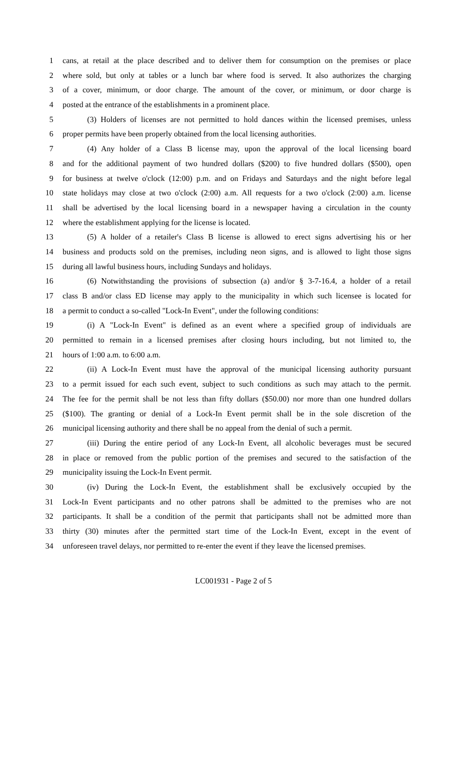1 cans, at retail at the place described and to deliver them for consumption on the premises or place
2 where sold, but only at tables or a lunch bar where food is served. It also authorizes the charging
3 of a cover, minimum, or door charge. The amount of the cover, or minimum, or door charge is
4 posted at the entrance of the establishments in a prominent place.
5 (3) Holders of licenses are not permitted to hold dances within the licensed premises, unless
6 proper permits have been properly obtained from the local licensing authorities.
7 (4) Any holder of a Class B license may, upon the approval of the local licensing board
8 and for the additional payment of two hundred dollars ($200) to five hundred dollars ($500), open
9 for business at twelve o'clock (12:00) p.m. and on Fridays and Saturdays and the night before legal
10 state holidays may close at two o'clock (2:00) a.m. All requests for a two o'clock (2:00) a.m. license
11 shall be advertised by the local licensing board in a newspaper having a circulation in the county
12 where the establishment applying for the license is located.
13 (5) A holder of a retailer's Class B license is allowed to erect signs advertising his or her
14 business and products sold on the premises, including neon signs, and is allowed to light those signs
15 during all lawful business hours, including Sundays and holidays.
16 (6) Notwithstanding the provisions of subsection (a) and/or § 3-7-16.4, a holder of a retail
17 class B and/or class ED license may apply to the municipality in which such licensee is located for
18 a permit to conduct a so-called "Lock-In Event", under the following conditions:
19 (i) A "Lock-In Event" is defined as an event where a specified group of individuals are
20 permitted to remain in a licensed premises after closing hours including, but not limited to, the
21 hours of 1:00 a.m. to 6:00 a.m.
22 (ii) A Lock-In Event must have the approval of the municipal licensing authority pursuant
23 to a permit issued for each such event, subject to such conditions as such may attach to the permit.
24 The fee for the permit shall be not less than fifty dollars ($50.00) nor more than one hundred dollars
25 ($100). The granting or denial of a Lock-In Event permit shall be in the sole discretion of the
26 municipal licensing authority and there shall be no appeal from the denial of such a permit.
27 (iii) During the entire period of any Lock-In Event, all alcoholic beverages must be secured
28 in place or removed from the public portion of the premises and secured to the satisfaction of the
29 municipality issuing the Lock-In Event permit.
30 (iv) During the Lock-In Event, the establishment shall be exclusively occupied by the
31 Lock-In Event participants and no other patrons shall be admitted to the premises who are not
32 participants. It shall be a condition of the permit that participants shall not be admitted more than
33 thirty (30) minutes after the permitted start time of the Lock-In Event, except in the event of
34 unforeseen travel delays, nor permitted to re-enter the event if they leave the licensed premises.
LC001931 - Page 2 of 5